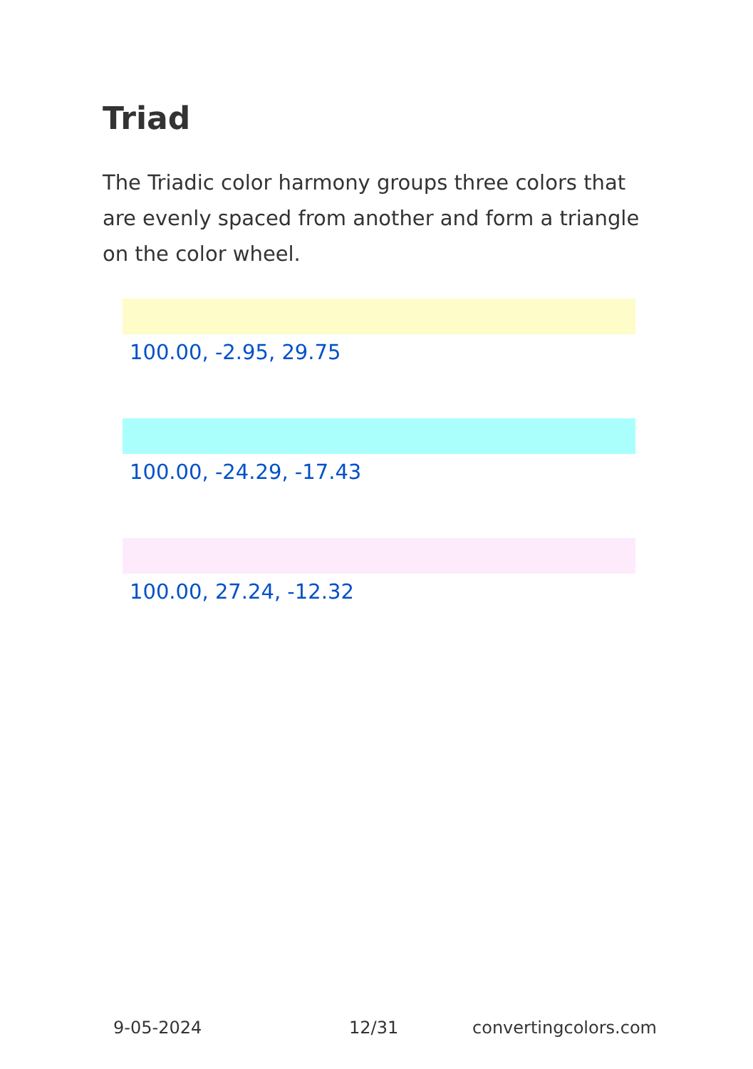Triad
The Triadic color harmony groups three colors that are evenly spaced from another and form a triangle on the color wheel.
100.00, -2.95, 29.75
100.00, -24.29, -17.43
100.00, 27.24, -12.32
9-05-2024 12/31 convertingcolors.com